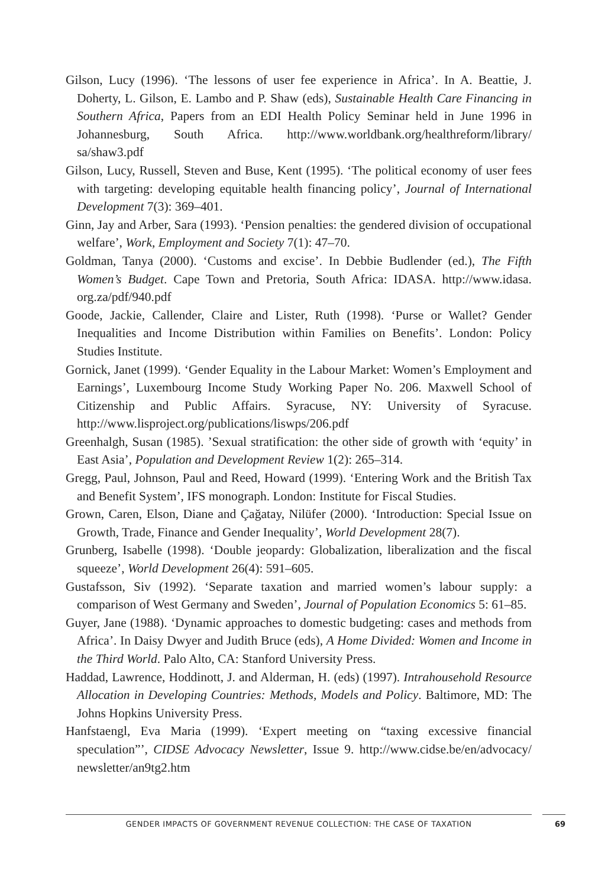Gilson, Lucy (1996). ‘The lessons of user fee experience in Africa’. In A. Beattie, J. Doherty, L. Gilson, E. Lambo and P. Shaw (eds), Sustainable Health Care Financing in Southern Africa, Papers from an EDI Health Policy Seminar held in June 1996 in Johannesburg, South Africa. http://www.worldbank.org/healthreform/library/ sa/shaw3.pdf
Gilson, Lucy, Russell, Steven and Buse, Kent (1995). ‘The political economy of user fees with targeting: developing equitable health financing policy’, Journal of International Development 7(3): 369–401.
Ginn, Jay and Arber, Sara (1993). ‘Pension penalties: the gendered division of occupational welfare’, Work, Employment and Society 7(1): 47–70.
Goldman, Tanya (2000). ‘Customs and excise’. In Debbie Budlender (ed.), The Fifth Women’s Budget. Cape Town and Pretoria, South Africa: IDASA. http://www.idasa. org.za/pdf/940.pdf
Goode, Jackie, Callender, Claire and Lister, Ruth (1998). ‘Purse or Wallet? Gender Inequalities and Income Distribution within Families on Benefits’. London: Policy Studies Institute.
Gornick, Janet (1999). ‘Gender Equality in the Labour Market: Women’s Employment and Earnings’, Luxembourg Income Study Working Paper No. 206. Maxwell School of Citizenship and Public Affairs. Syracuse, NY: University of Syracuse. http://www.lisproject.org/publications/liswps/206.pdf
Greenhalgh, Susan (1985). ’Sexual stratification: the other side of growth with ‘equity’ in East Asia’, Population and Development Review 1(2): 265–314.
Gregg, Paul, Johnson, Paul and Reed, Howard (1999). ‘Entering Work and the British Tax and Benefit System’, IFS monograph. London: Institute for Fiscal Studies.
Grown, Caren, Elson, Diane and Çağatay, Nilüfer (2000). ‘Introduction: Special Issue on Growth, Trade, Finance and Gender Inequality’, World Development 28(7).
Grunberg, Isabelle (1998). ‘Double jeopardy: Globalization, liberalization and the fiscal squeeze’, World Development 26(4): 591–605.
Gustafsson, Siv (1992). ‘Separate taxation and married women’s labour supply: a comparison of West Germany and Sweden’, Journal of Population Economics 5: 61–85.
Guyer, Jane (1988). ‘Dynamic approaches to domestic budgeting: cases and methods from Africa’. In Daisy Dwyer and Judith Bruce (eds), A Home Divided: Women and Income in the Third World. Palo Alto, CA: Stanford University Press.
Haddad, Lawrence, Hoddinott, J. and Alderman, H. (eds) (1997). Intrahousehold Resource Allocation in Developing Countries: Methods, Models and Policy. Baltimore, MD: The Johns Hopkins University Press.
Hanfstaengl, Eva Maria (1999). ‘Expert meeting on “taxing excessive financial speculation”’, CIDSE Advocacy Newsletter, Issue 9. http://www.cidse.be/en/advocacy/ newsletter/an9tg2.htm
GENDER IMPACTS OF GOVERNMENT REVENUE COLLECTION: THE CASE OF TAXATION 69